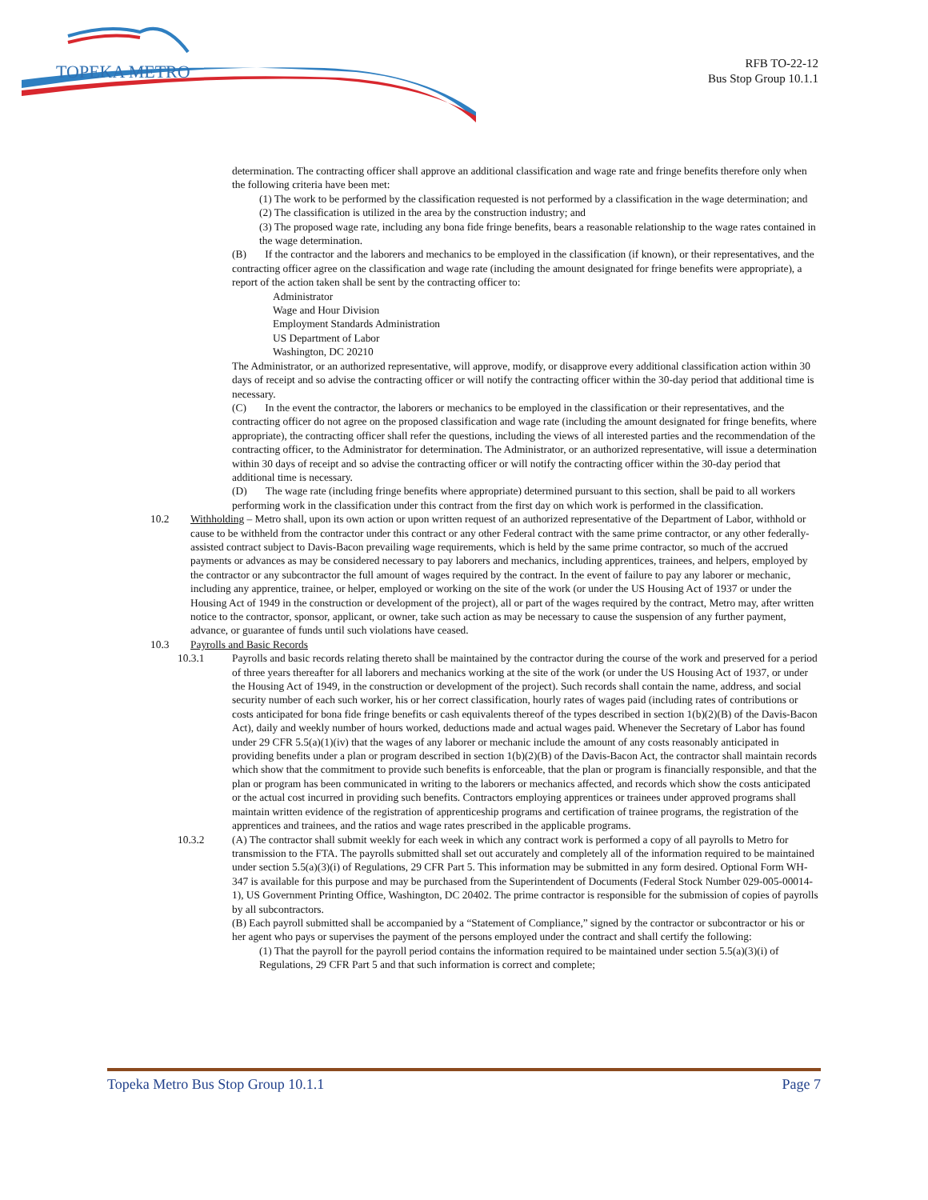TOPEKA METRO
RFB TO-22-12
Bus Stop Group 10.1.1
determination. The contracting officer shall approve an additional classification and wage rate and fringe benefits therefore only when the following criteria have been met:
(1) The work to be performed by the classification requested is not performed by a classification in the wage determination; and
(2) The classification is utilized in the area by the construction industry; and
(3) The proposed wage rate, including any bona fide fringe benefits, bears a reasonable relationship to the wage rates contained in the wage determination.
(B) If the contractor and the laborers and mechanics to be employed in the classification (if known), or their representatives, and the contracting officer agree on the classification and wage rate (including the amount designated for fringe benefits were appropriate), a report of the action taken shall be sent by the contracting officer to:
Administrator
Wage and Hour Division
Employment Standards Administration
US Department of Labor
Washington, DC 20210
The Administrator, or an authorized representative, will approve, modify, or disapprove every additional classification action within 30 days of receipt and so advise the contracting officer or will notify the contracting officer within the 30-day period that additional time is necessary.
(C) In the event the contractor, the laborers or mechanics to be employed in the classification or their representatives, and the contracting officer do not agree on the proposed classification and wage rate (including the amount designated for fringe benefits, where appropriate), the contracting officer shall refer the questions, including the views of all interested parties and the recommendation of the contracting officer, to the Administrator for determination. The Administrator, or an authorized representative, will issue a determination within 30 days of receipt and so advise the contracting officer or will notify the contracting officer within the 30-day period that additional time is necessary.
(D) The wage rate (including fringe benefits where appropriate) determined pursuant to this section, shall be paid to all workers performing work in the classification under this contract from the first day on which work is performed in the classification.
10.2 Withholding – Metro shall, upon its own action or upon written request of an authorized representative of the Department of Labor, withhold or cause to be withheld from the contractor under this contract or any other Federal contract with the same prime contractor, or any other federally-assisted contract subject to Davis-Bacon prevailing wage requirements, which is held by the same prime contractor, so much of the accrued payments or advances as may be considered necessary to pay laborers and mechanics, including apprentices, trainees, and helpers, employed by the contractor or any subcontractor the full amount of wages required by the contract. In the event of failure to pay any laborer or mechanic, including any apprentice, trainee, or helper, employed or working on the site of the work (or under the US Housing Act of 1937 or under the Housing Act of 1949 in the construction or development of the project), all or part of the wages required by the contract, Metro may, after written notice to the contractor, sponsor, applicant, or owner, take such action as may be necessary to cause the suspension of any further payment, advance, or guarantee of funds until such violations have ceased.
10.3 Payrolls and Basic Records
10.3.1 Payrolls and basic records relating thereto shall be maintained by the contractor during the course of the work and preserved for a period of three years thereafter for all laborers and mechanics working at the site of the work (or under the US Housing Act of 1937, or under the Housing Act of 1949, in the construction or development of the project). Such records shall contain the name, address, and social security number of each such worker, his or her correct classification, hourly rates of wages paid (including rates of contributions or costs anticipated for bona fide fringe benefits or cash equivalents thereof of the types described in section 1(b)(2)(B) of the Davis-Bacon Act), daily and weekly number of hours worked, deductions made and actual wages paid. Whenever the Secretary of Labor has found under 29 CFR 5.5(a)(1)(iv) that the wages of any laborer or mechanic include the amount of any costs reasonably anticipated in providing benefits under a plan or program described in section 1(b)(2)(B) of the Davis-Bacon Act, the contractor shall maintain records which show that the commitment to provide such benefits is enforceable, that the plan or program is financially responsible, and that the plan or program has been communicated in writing to the laborers or mechanics affected, and records which show the costs anticipated or the actual cost incurred in providing such benefits. Contractors employing apprentices or trainees under approved programs shall maintain written evidence of the registration of apprenticeship programs and certification of trainee programs, the registration of the apprentices and trainees, and the ratios and wage rates prescribed in the applicable programs.
10.3.2 (A) The contractor shall submit weekly for each week in which any contract work is performed a copy of all payrolls to Metro for transmission to the FTA. The payrolls submitted shall set out accurately and completely all of the information required to be maintained under section 5.5(a)(3)(i) of Regulations, 29 CFR Part 5. This information may be submitted in any form desired. Optional Form WH-347 is available for this purpose and may be purchased from the Superintendent of Documents (Federal Stock Number 029-005-00014-1), US Government Printing Office, Washington, DC 20402. The prime contractor is responsible for the submission of copies of payrolls by all subcontractors.
(B) Each payroll submitted shall be accompanied by a “Statement of Compliance,” signed by the contractor or subcontractor or his or her agent who pays or supervises the payment of the persons employed under the contract and shall certify the following:
(1) That the payroll for the payroll period contains the information required to be maintained under section 5.5(a)(3)(i) of Regulations, 29 CFR Part 5 and that such information is correct and complete;
Topeka Metro Bus Stop Group 10.1.1 Page 7